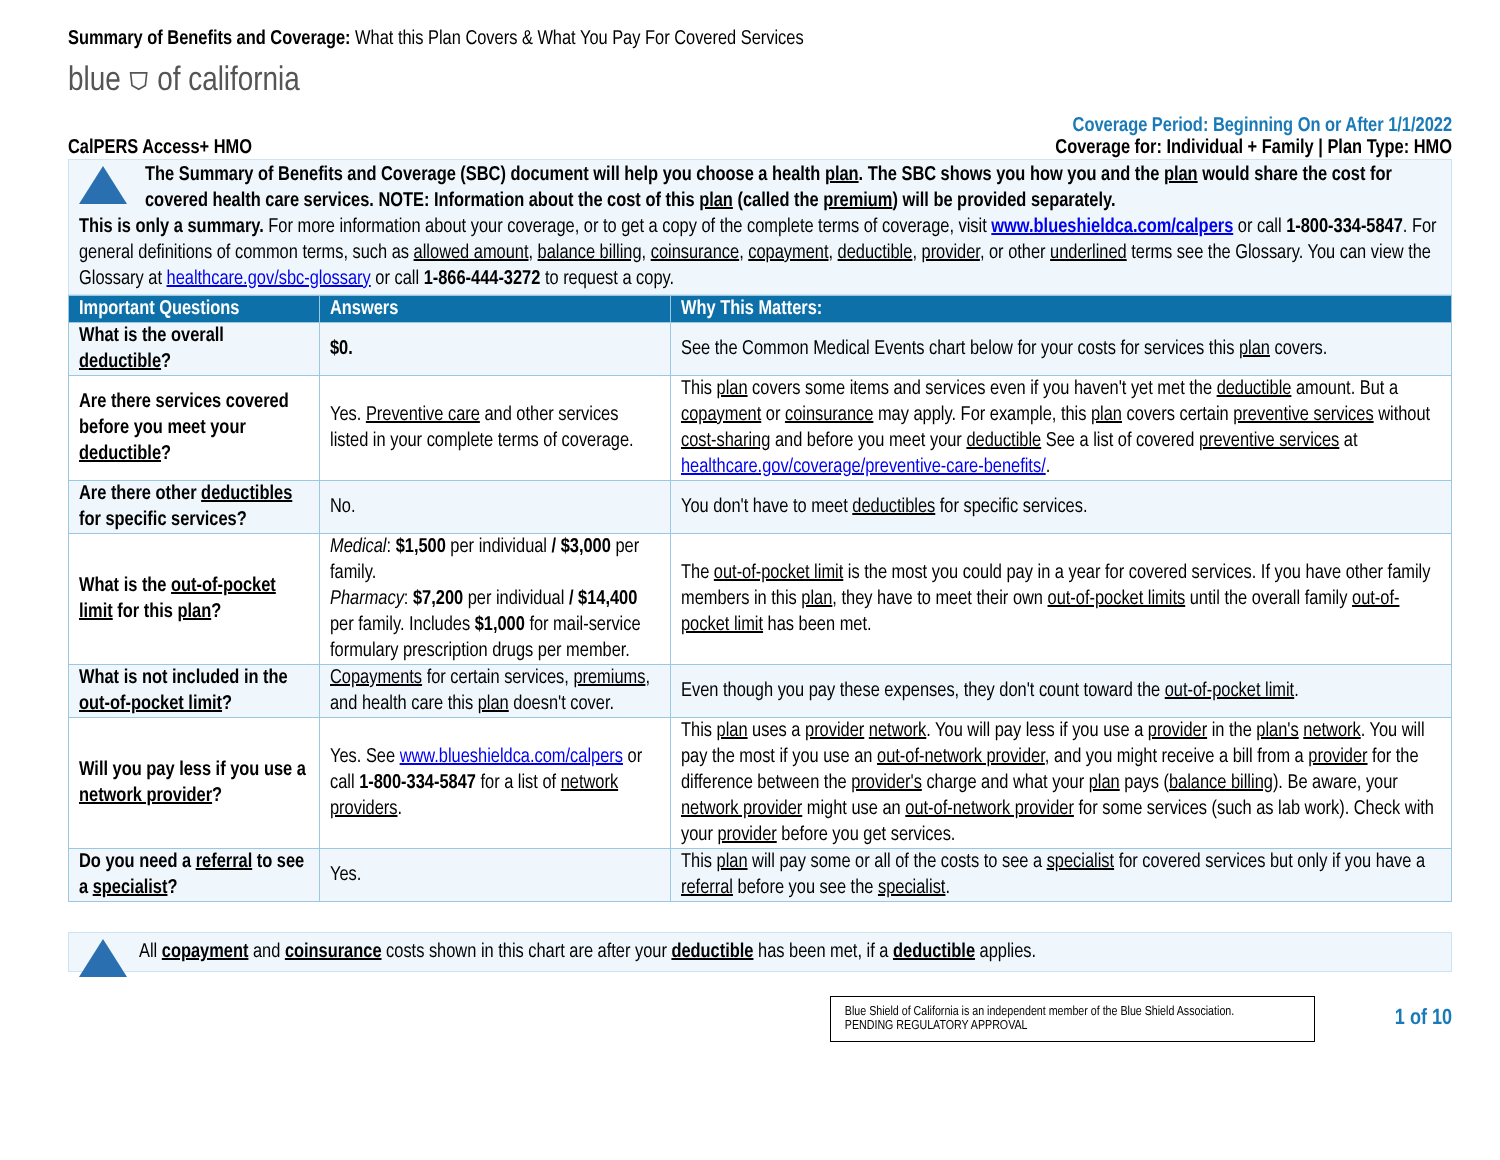Summary of Benefits and Coverage: What this Plan Covers & What You Pay For Covered Services
blue ⛉ of california
Coverage Period: Beginning On or After 1/1/2022
CalPERS Access+ HMO Coverage for: Individual + Family | Plan Type: HMO
The Summary of Benefits and Coverage (SBC) document will help you choose a health plan. The SBC shows you how you and the plan would share the cost for covered health care services. NOTE: Information about the cost of this plan (called the premium) will be provided separately.
This is only a summary. For more information about your coverage, or to get a copy of the complete terms of coverage, visit www.blueshieldca.com/calpers or call 1-800-334-5847. For general definitions of common terms, such as allowed amount, balance billing, coinsurance, copayment, deductible, provider, or other underlined terms see the Glossary. You can view the Glossary at healthcare.gov/sbc-glossary or call 1-866-444-3272 to request a copy.
| Important Questions | Answers | Why This Matters: |
| --- | --- | --- |
| What is the overall deductible ? | $0. | See the Common Medical Events chart below for your costs for services this plan covers. |
| Are there services covered before you meet your deductible ? | Yes. Preventive care and other services listed in your complete terms of coverage. | This plan covers some items and services even if you haven't yet met the deductible amount. But a copayment or coinsurance may apply. For example, this plan covers certain preventive services without cost-sharing and before you meet your deductible See a list of covered preventive services at healthcare.gov/coverage/preventive-care-benefits/ . |
| Are there other deductibles for specific services? | No. | You don't have to meet deductibles for specific services. |
| What is the out-of-pocket limit for this plan ? | Medical : $1,500 per individual / $3,000 per family. Pharmacy : $7,200 per individual / $14,400 per family. Includes $1,000 for mail-service formulary prescription drugs per member. | The out-of-pocket limit is the most you could pay in a year for covered services. If you have other family members in this plan , they have to meet their own out-of-pocket limits until the overall family out-of-pocket limit has been met. |
| What is not included in the out-of-pocket limit ? | Copayments for certain services, premiums , and health care this plan doesn't cover. | Even though you pay these expenses, they don't count toward the out-of-pocket limit . |
| Will you pay less if you use a network provider ? | Yes. See www.blueshieldca.com/calpers or call 1-800-334-5847 for a list of network providers . | This plan uses a provider network . You will pay less if you use a provider in the plan's network . You will pay the most if you use an out-of-network provider , and you might receive a bill from a provider for the difference between the provider's charge and what your plan pays ( balance billing ). Be aware, your network provider might use an out-of-network provider for some services (such as lab work). Check with your provider before you get services. |
| Do you need a referral to see a specialist ? | Yes. | This plan will pay some or all of the costs to see a specialist for covered services but only if you have a referral before you see the specialist . |
All copayment and coinsurance costs shown in this chart are after your deductible has been met, if a deductible applies.
Blue Shield of California is an independent member of the Blue Shield Association.
PENDING REGULATORY APPROVAL
1 of 10